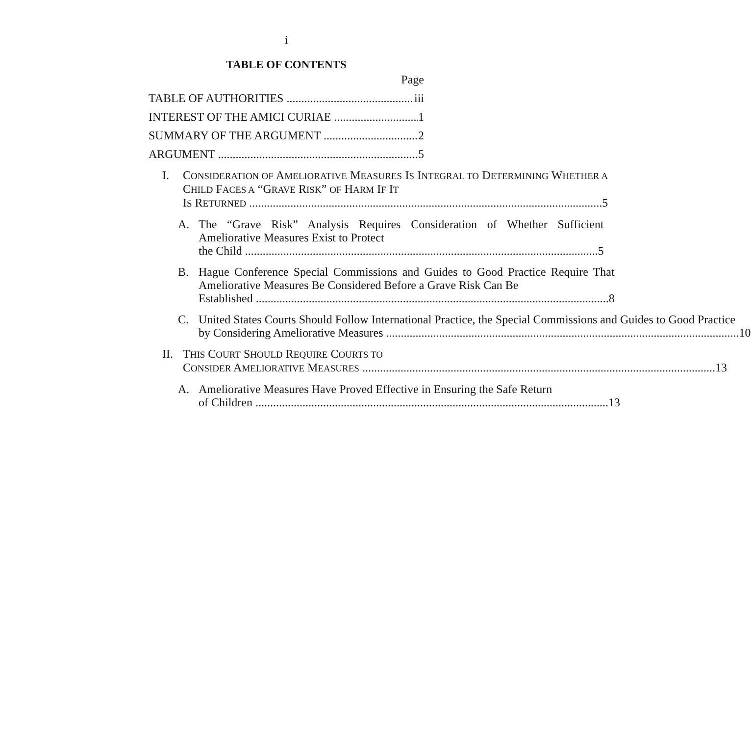i
TABLE OF CONTENTS
Page
TABLE OF AUTHORITIES iii
INTEREST OF THE AMICI CURIAE 1
SUMMARY OF THE ARGUMENT 2
ARGUMENT 5
I. CONSIDERATION OF AMELIORATIVE MEASURES IS INTEGRAL TO DETERMINING WHETHER A CHILD FACES A “GRAVE RISK” OF HARM IF IT
IS RETURNED 5
A. The “Grave Risk” Analysis Requires Consideration of Whether Sufficient Ameliorative Measures Exist to Protect
the Child 5
B. Hague Conference Special Commissions and Guides to Good Practice Require That Ameliorative Measures Be Considered Before a Grave Risk Can Be
Established 8
C. United States Courts Should Follow International Practice, the Special Commissions and Guides to Good Practice
by Considering Ameliorative Measures 10
II.
THIS COURT SHOULD REQUIRE COURTS TO
CONSIDER AMELIORATIVE MEASURES 13
A. Ameliorative Measures Have Proved Effective in Ensuring the Safe Return
of Children 13